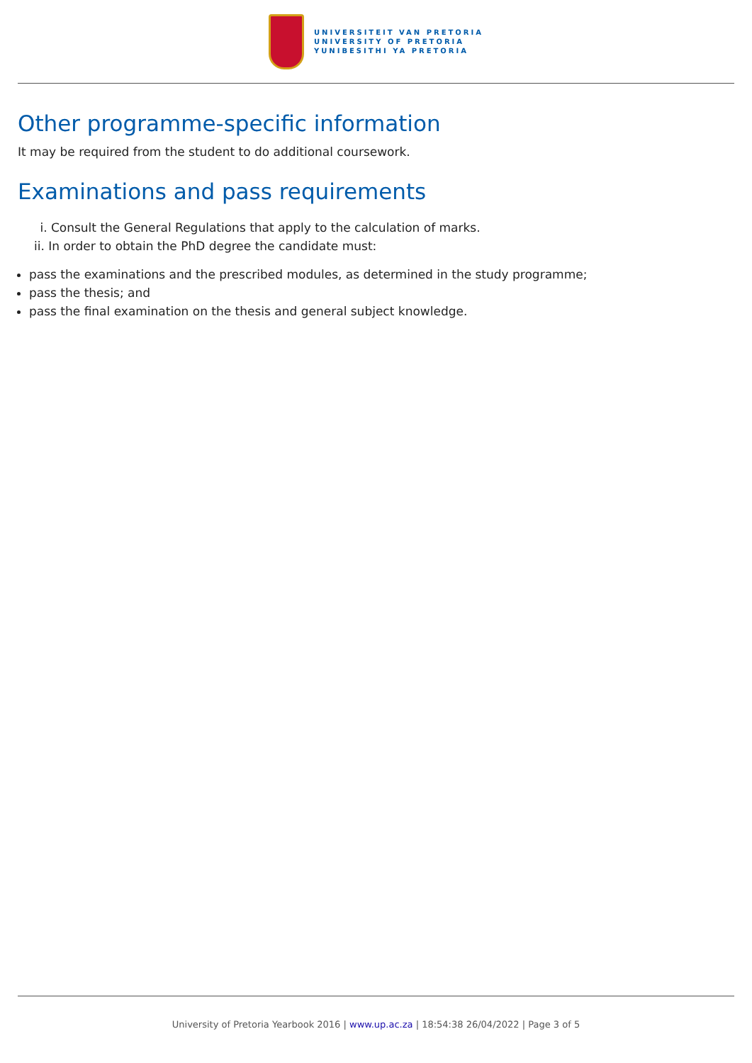UNIVERSITEIT VAN PRETORIA
UNIVERSITY OF PRETORIA
YUNIBESITHI YA PRETORIA
Other programme-specific information
It may be required from the student to do additional coursework.
Examinations and pass requirements
i. Consult the General Regulations that apply to the calculation of marks.
ii. In order to obtain the PhD degree the candidate must:
pass the examinations and the prescribed modules, as determined in the study programme;
pass the thesis; and
pass the final examination on the thesis and general subject knowledge.
University of Pretoria Yearbook 2016 | www.up.ac.za | 18:54:38 26/04/2022 | Page 3 of 5